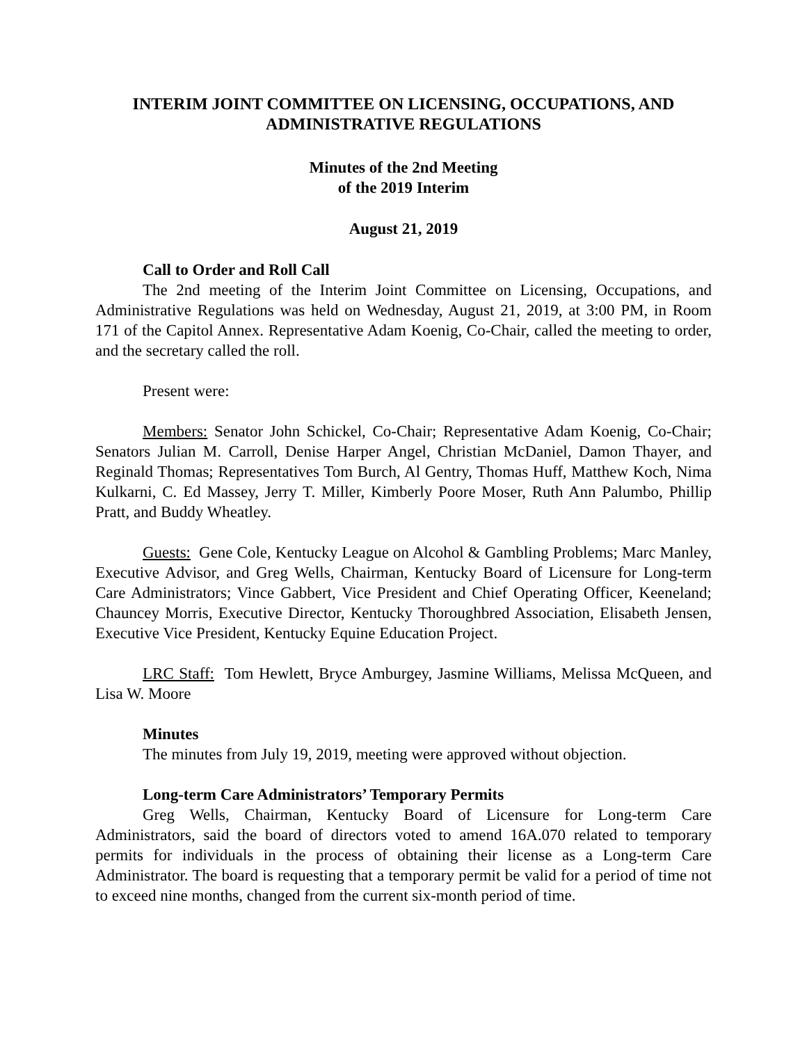INTERIM JOINT COMMITTEE ON LICENSING, OCCUPATIONS, AND
ADMINISTRATIVE REGULATIONS
Minutes of the 2nd Meeting
of the 2019 Interim
August 21, 2019
Call to Order and Roll Call
The 2nd meeting of the Interim Joint Committee on Licensing, Occupations, and Administrative Regulations was held on Wednesday, August 21, 2019, at 3:00 PM, in Room 171 of the Capitol Annex. Representative Adam Koenig, Co-Chair, called the meeting to order, and the secretary called the roll.
Present were:
Members: Senator John Schickel, Co-Chair; Representative Adam Koenig, Co-Chair; Senators Julian M. Carroll, Denise Harper Angel, Christian McDaniel, Damon Thayer, and Reginald Thomas; Representatives Tom Burch, Al Gentry, Thomas Huff, Matthew Koch, Nima Kulkarni, C. Ed Massey, Jerry T. Miller, Kimberly Poore Moser, Ruth Ann Palumbo, Phillip Pratt, and Buddy Wheatley.
Guests: Gene Cole, Kentucky League on Alcohol & Gambling Problems; Marc Manley, Executive Advisor, and Greg Wells, Chairman, Kentucky Board of Licensure for Long-term Care Administrators; Vince Gabbert, Vice President and Chief Operating Officer, Keeneland; Chauncey Morris, Executive Director, Kentucky Thoroughbred Association, Elisabeth Jensen, Executive Vice President, Kentucky Equine Education Project.
LRC Staff: Tom Hewlett, Bryce Amburgey, Jasmine Williams, Melissa McQueen, and Lisa W. Moore
Minutes
The minutes from July 19, 2019, meeting were approved without objection.
Long-term Care Administrators’ Temporary Permits
Greg Wells, Chairman, Kentucky Board of Licensure for Long-term Care Administrators, said the board of directors voted to amend 16A.070 related to temporary permits for individuals in the process of obtaining their license as a Long-term Care Administrator. The board is requesting that a temporary permit be valid for a period of time not to exceed nine months, changed from the current six-month period of time.